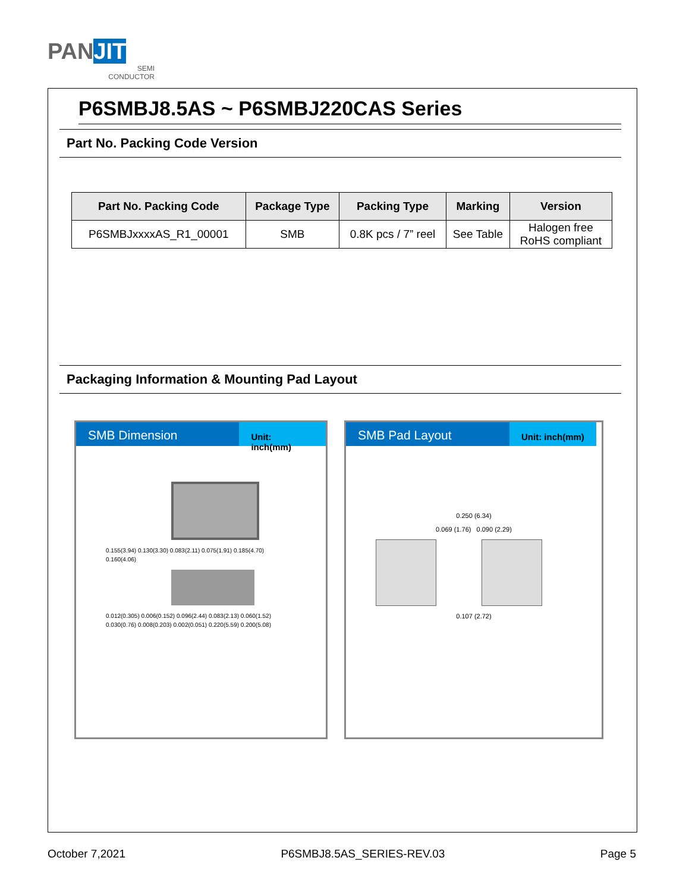PAN JIT
SEMI
CONDUCTOR
P6SMBJ8.5AS ~ P6SMBJ220CAS Series
Part No. Packing Code Version
| Part No. Packing Code | Package Type | Packing Type | Marking | Version |
| --- | --- | --- | --- | --- |
| P6SMBJxxxxAS_R1_00001 | SMB | 0.8K pcs / 7” reel | See Table | Halogen free RoHS compliant |
Packaging Information & Mounting Pad Layout
SMB Dimension
Unit: inch(mm)
0.155(3.94) 0.130(3.30) 0.083(2.11) 0.075(1.91) 0.185(4.70) 0.160(4.06)
0.012(0.305) 0.006(0.152) 0.096(2.44) 0.083(2.13) 0.060(1.52) 0.030(0.76) 0.008(0.203) 0.002(0.051) 0.220(5.59) 0.200(5.08)
SMB Pad Layout
Unit: inch(mm)
0.250 (6.34)
0.069 (1.76) 0.090 (2.29)
0.107 (2.72)
October 7,2021 P6SMBJ8.5AS_SERIES-REV.03 Page 5